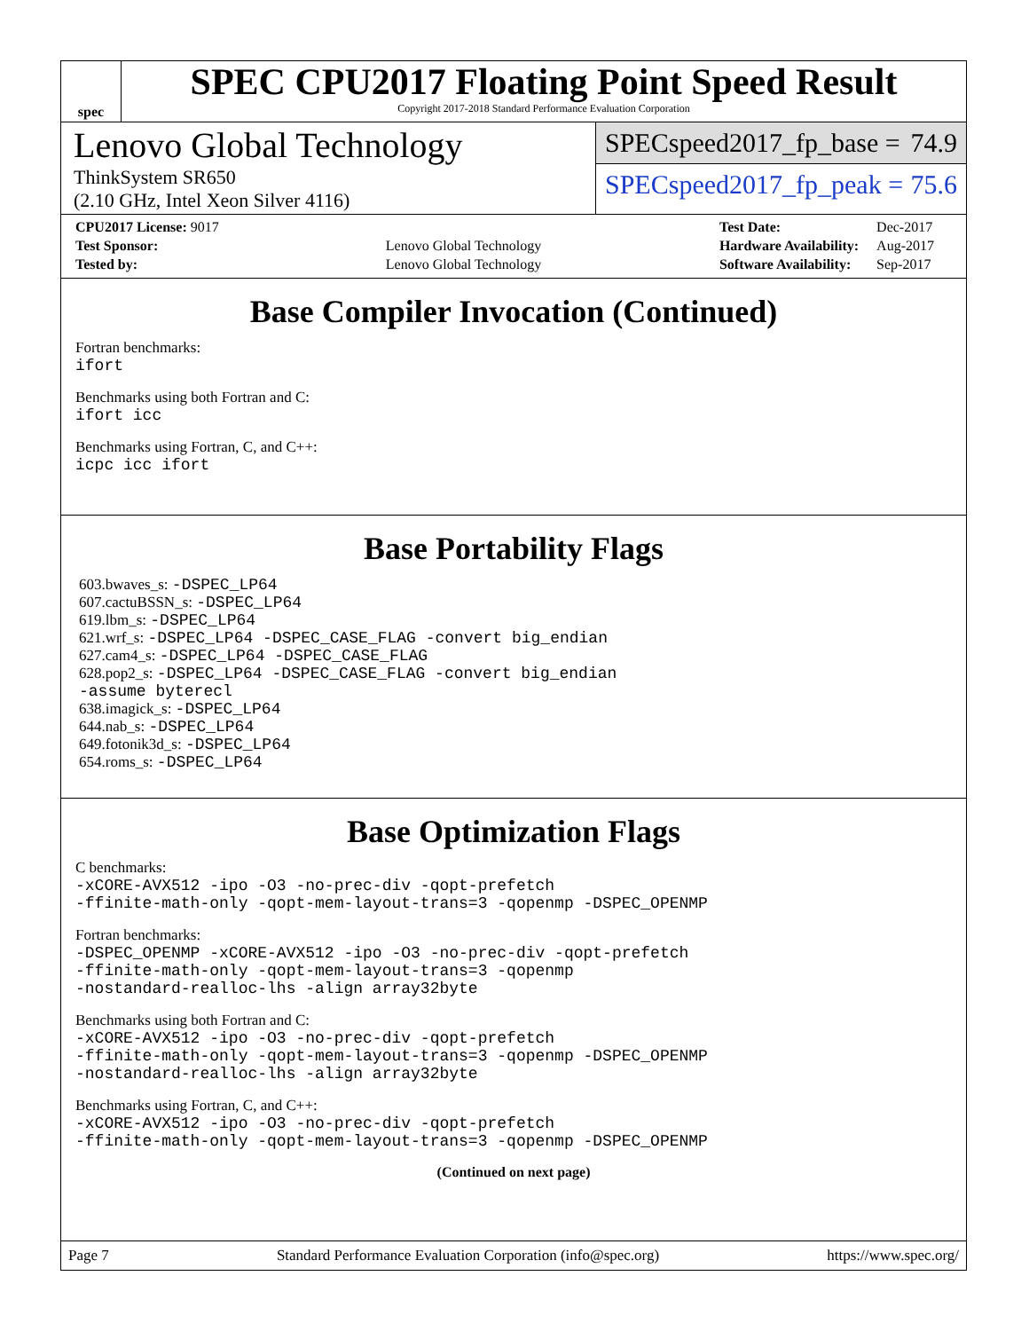spec
SPEC CPU2017 Floating Point Speed Result
Copyright 2017-2018 Standard Performance Evaluation Corporation
Lenovo Global Technology
ThinkSystem SR650
(2.10 GHz, Intel Xeon Silver 4116)
SPECspeed2017_fp_base = 74.9
SPECspeed2017_fp_peak = 75.6
| CPU2017 License: 9017 | |
| Test Sponsor: | Lenovo Global Technology |
| Tested by: | Lenovo Global Technology |
| Test Date: | Dec-2017 |
| Hardware Availability: | Aug-2017 |
| Software Availability: | Sep-2017 |
Base Compiler Invocation (Continued)
Fortran benchmarks:
ifort
Benchmarks using both Fortran and C:
ifort icc
Benchmarks using Fortran, C, and C++:
icpc icc ifort
Base Portability Flags
603.bwaves_s: -DSPEC_LP64
607.cactuBSSN_s: -DSPEC_LP64
619.lbm_s: -DSPEC_LP64
621.wrf_s: -DSPEC_LP64 -DSPEC_CASE_FLAG -convert big_endian
627.cam4_s: -DSPEC_LP64 -DSPEC_CASE_FLAG
628.pop2_s: -DSPEC_LP64 -DSPEC_CASE_FLAG -convert big_endian
-assume byterecl
638.imagick_s: -DSPEC_LP64
644.nab_s: -DSPEC_LP64
649.fotonik3d_s: -DSPEC_LP64
654.roms_s: -DSPEC_LP64
Base Optimization Flags
C benchmarks:
-xCORE-AVX512 -ipo -O3 -no-prec-div -qopt-prefetch
-ffinite-math-only -qopt-mem-layout-trans=3 -qopenmp -DSPEC_OPENMP
Fortran benchmarks:
-DSPEC_OPENMP -xCORE-AVX512 -ipo -O3 -no-prec-div -qopt-prefetch
-ffinite-math-only -qopt-mem-layout-trans=3 -qopenmp
-nostandard-realloc-lhs -align array32byte
Benchmarks using both Fortran and C:
-xCORE-AVX512 -ipo -O3 -no-prec-div -qopt-prefetch
-ffinite-math-only -qopt-mem-layout-trans=3 -qopenmp -DSPEC_OPENMP
-nostandard-realloc-lhs -align array32byte
Benchmarks using Fortran, C, and C++:
-xCORE-AVX512 -ipo -O3 -no-prec-div -qopt-prefetch
-ffinite-math-only -qopt-mem-layout-trans=3 -qopenmp -DSPEC_OPENMP
(Continued on next page)
Page 7 Standard Performance Evaluation Corporation (info@spec.org) https://www.spec.org/